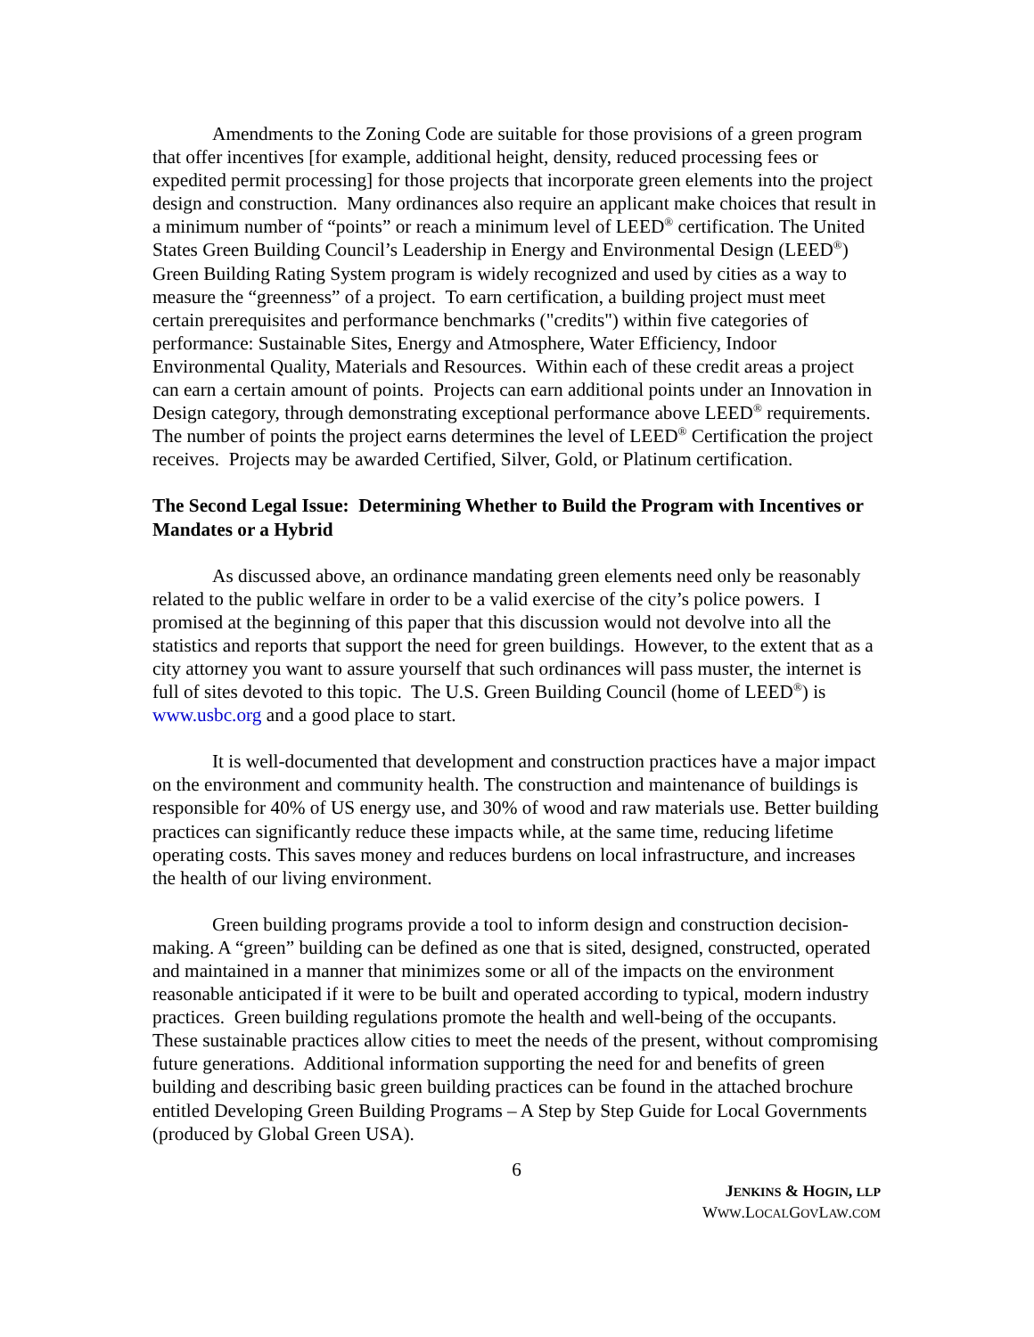Amendments to the Zoning Code are suitable for those provisions of a green program that offer incentives [for example, additional height, density, reduced processing fees or expedited permit processing] for those projects that incorporate green elements into the project design and construction. Many ordinances also require an applicant make choices that result in a minimum number of “points” or reach a minimum level of LEED<sup>®</sup> certification. The United States Green Building Council’s Leadership in Energy and Environmental Design (LEED<sup>®</sup>) Green Building Rating System program is widely recognized and used by cities as a way to measure the “greenness” of a project. To earn certification, a building project must meet certain prerequisites and performance benchmarks ("credits") within five categories of performance: Sustainable Sites, Energy and Atmosphere, Water Efficiency, Indoor Environmental Quality, Materials and Resources. Within each of these credit areas a project can earn a certain amount of points. Projects can earn additional points under an Innovation in Design category, through demonstrating exceptional performance above LEED<sup>®</sup> requirements. The number of points the project earns determines the level of LEED<sup>®</sup> Certification the project receives. Projects may be awarded Certified, Silver, Gold, or Platinum certification.
The Second Legal Issue: Determining Whether to Build the Program with Incentives or Mandates or a Hybrid
As discussed above, an ordinance mandating green elements need only be reasonably related to the public welfare in order to be a valid exercise of the city’s police powers. I promised at the beginning of this paper that this discussion would not devolve into all the statistics and reports that support the need for green buildings. However, to the extent that as a city attorney you want to assure yourself that such ordinances will pass muster, the internet is full of sites devoted to this topic. The U.S. Green Building Council (home of LEED<sup>®</sup>) is www.usbc.org and a good place to start.
It is well-documented that development and construction practices have a major impact on the environment and community health. The construction and maintenance of buildings is responsible for 40% of US energy use, and 30% of wood and raw materials use. Better building practices can significantly reduce these impacts while, at the same time, reducing lifetime operating costs. This saves money and reduces burdens on local infrastructure, and increases the health of our living environment.
Green building programs provide a tool to inform design and construction decision-making. A “green” building can be defined as one that is sited, designed, constructed, operated and maintained in a manner that minimizes some or all of the impacts on the environment reasonable anticipated if it were to be built and operated according to typical, modern industry practices. Green building regulations promote the health and well-being of the occupants. These sustainable practices allow cities to meet the needs of the present, without compromising future generations. Additional information supporting the need for and benefits of green building and describing basic green building practices can be found in the attached brochure entitled Developing Green Building Programs – A Step by Step Guide for Local Governments (produced by Global Green USA).
6
JENKINS & HOGIN, LLP
WWW.LOCALGOVLAW.COM